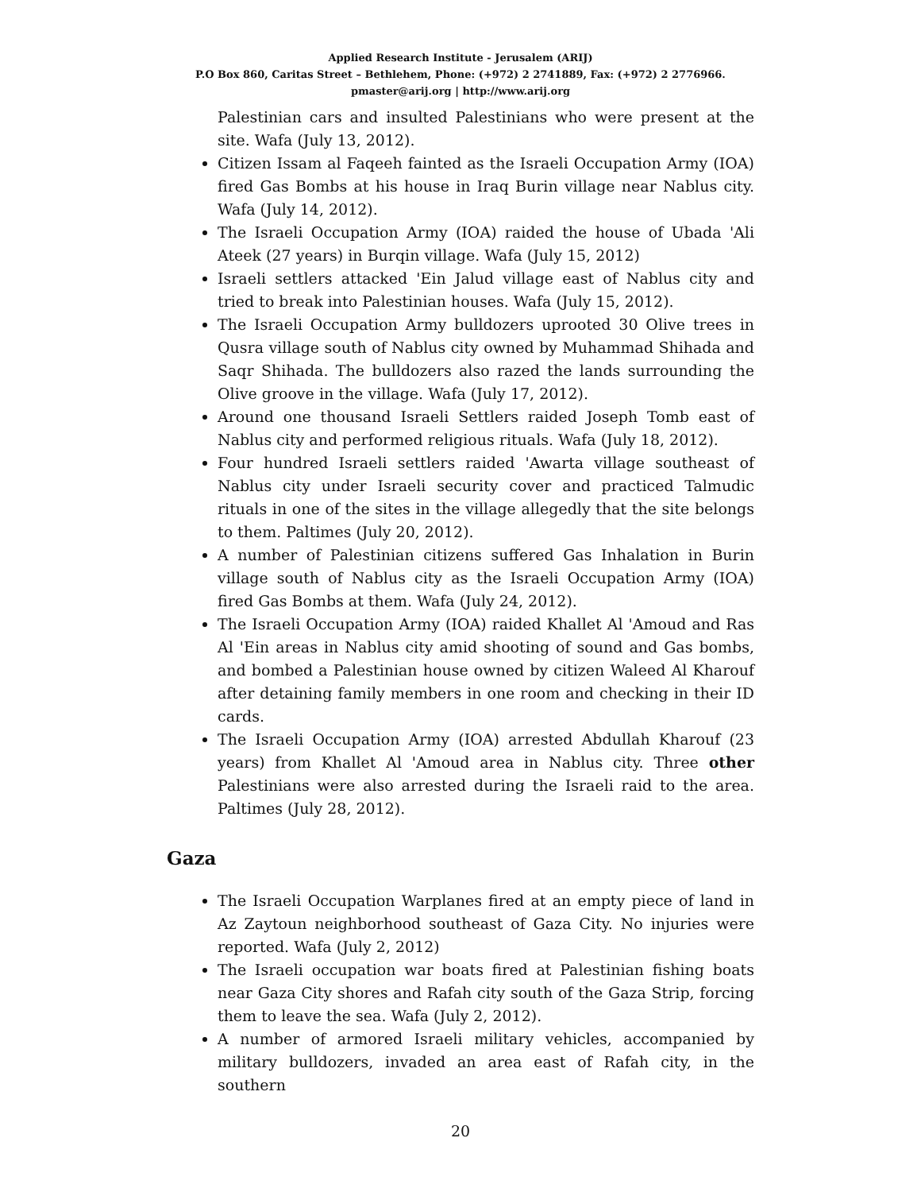Applied Research Institute - Jerusalem (ARIJ)
P.O Box 860, Caritas Street – Bethlehem, Phone: (+972) 2 2741889, Fax: (+972) 2 2776966.
pmaster@arij.org | http://www.arij.org
Palestinian cars and insulted Palestinians who were present at the site. Wafa (July 13, 2012).
Citizen Issam al Faqeeh fainted as the Israeli Occupation Army (IOA) fired Gas Bombs at his house in Iraq Burin village near Nablus city. Wafa (July 14, 2012).
The Israeli Occupation Army (IOA) raided the house of Ubada 'Ali Ateek (27 years) in Burqin village. Wafa (July 15, 2012)
Israeli settlers attacked 'Ein Jalud village east of Nablus city and tried to break into Palestinian houses. Wafa (July 15, 2012).
The Israeli Occupation Army bulldozers uprooted 30 Olive trees in Qusra village south of Nablus city owned by Muhammad Shihada and Saqr Shihada. The bulldozers also razed the lands surrounding the Olive groove in the village. Wafa (July 17, 2012).
Around one thousand Israeli Settlers raided Joseph Tomb east of Nablus city and performed religious rituals. Wafa (July 18, 2012).
Four hundred Israeli settlers raided 'Awarta village southeast of Nablus city under Israeli security cover and practiced Talmudic rituals in one of the sites in the village allegedly that the site belongs to them. Paltimes (July 20, 2012).
A number of Palestinian citizens suffered Gas Inhalation in Burin village south of Nablus city as the Israeli Occupation Army (IOA) fired Gas Bombs at them. Wafa (July 24, 2012).
The Israeli Occupation Army (IOA) raided Khallet Al 'Amoud and Ras Al 'Ein areas in Nablus city amid shooting of sound and Gas bombs, and bombed a Palestinian house owned by citizen Waleed Al Kharouf after detaining family members in one room and checking in their ID cards.
The Israeli Occupation Army (IOA) arrested Abdullah Kharouf (23 years) from Khallet Al 'Amoud area in Nablus city. Three other Palestinians were also arrested during the Israeli raid to the area. Paltimes (July 28, 2012).
Gaza
The Israeli Occupation Warplanes fired at an empty piece of land in Az Zaytoun neighborhood southeast of Gaza City. No injuries were reported. Wafa (July 2, 2012)
The Israeli occupation war boats fired at Palestinian fishing boats near Gaza City shores and Rafah city south of the Gaza Strip, forcing them to leave the sea. Wafa (July 2, 2012).
A number of armored Israeli military vehicles, accompanied by military bulldozers, invaded an area east of Rafah city, in the southern
20